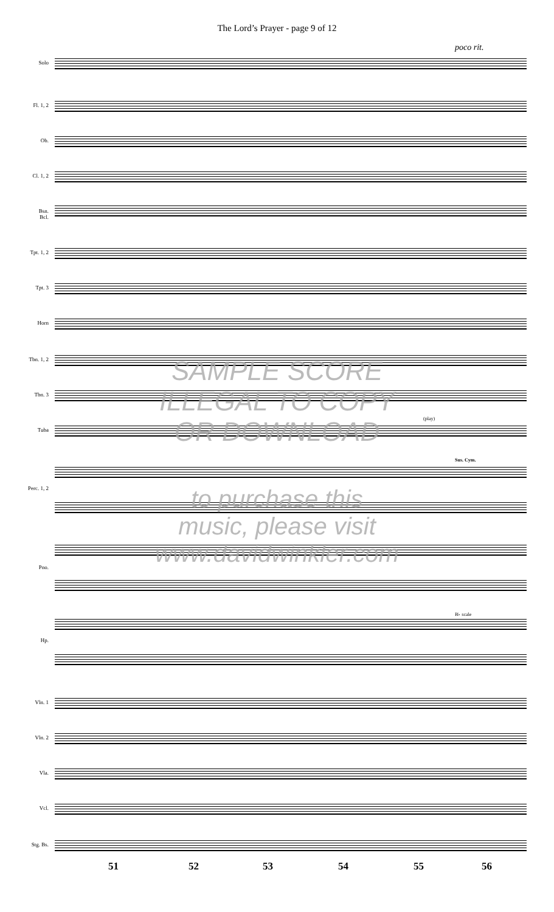The Lord’s Prayer - page 9 of 12
poco rit.
Solo
Fl. 1, 2
Ob.
Cl. 1, 2
Bsn.
Bcl.
Tpt. 1, 2
Tpt. 3
Horn
Tbn. 1, 2
Tbn. 3
Tuba
Perc. 1, 2
Pno.
Hp.
Vln. 1
Vln. 2
Vla.
Vcl.
Stg. Bs.
Sus. Cym.
B♭ scale
(play)
SAMPLE SCORE
ILLEGAL TO COPY
OR DOWNLOAD
to purchase this
music, please visit
www.davidwinkler.com
51 52 53 54 55 56